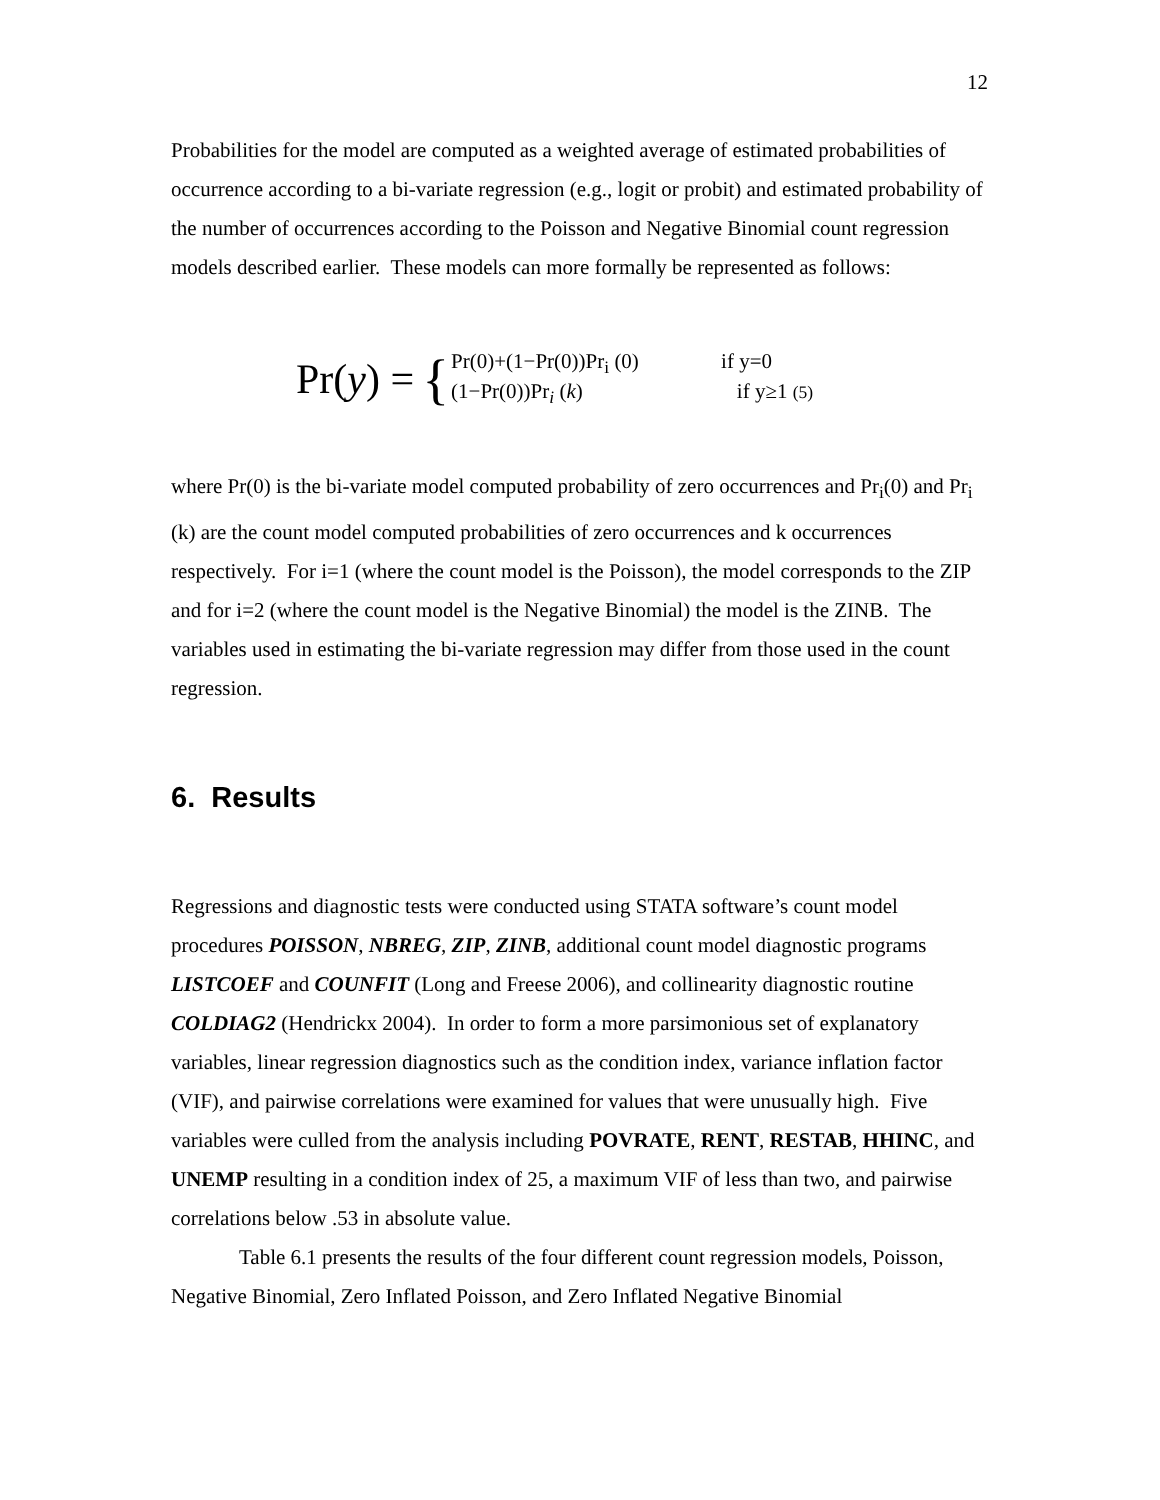12
Probabilities for the model are computed as a weighted average of estimated probabilities of occurrence according to a bi-variate regression (e.g., logit or probit) and estimated probability of the number of occurrences according to the Poisson and Negative Binomial count regression models described earlier. These models can more formally be represented as follows:
Pr(y) = {
Pr(0)+(1−Pr(0))Pr<sub>i</sub> (0) if y=0
(1−Pr(0))Pr<sub>i</sub> (k) if y≥1 (5)
where Pr(0) is the bi-variate model computed probability of zero occurrences and Pr<sub>i</sub>(0) and Pr<sub>i</sub> (k) are the count model computed probabilities of zero occurrences and k occurrences respectively. For i=1 (where the count model is the Poisson), the model corresponds to the ZIP and for i=2 (where the count model is the Negative Binomial) the model is the ZINB. The variables used in estimating the bi-variate regression may differ from those used in the count regression.
6. Results
Regressions and diagnostic tests were conducted using STATA software’s count model procedures POISSON, NBREG, ZIP, ZINB, additional count model diagnostic programs LISTCOEF and COUNFIT (Long and Freese 2006), and collinearity diagnostic routine COLDIAG2 (Hendrickx 2004). In order to form a more parsimonious set of explanatory variables, linear regression diagnostics such as the condition index, variance inflation factor (VIF), and pairwise correlations were examined for values that were unusually high. Five variables were culled from the analysis including POVRATE, RENT, RESTAB, HHINC, and UNEMP resulting in a condition index of 25, a maximum VIF of less than two, and pairwise correlations below .53 in absolute value.
Table 6.1 presents the results of the four different count regression models, Poisson, Negative Binomial, Zero Inflated Poisson, and Zero Inflated Negative Binomial